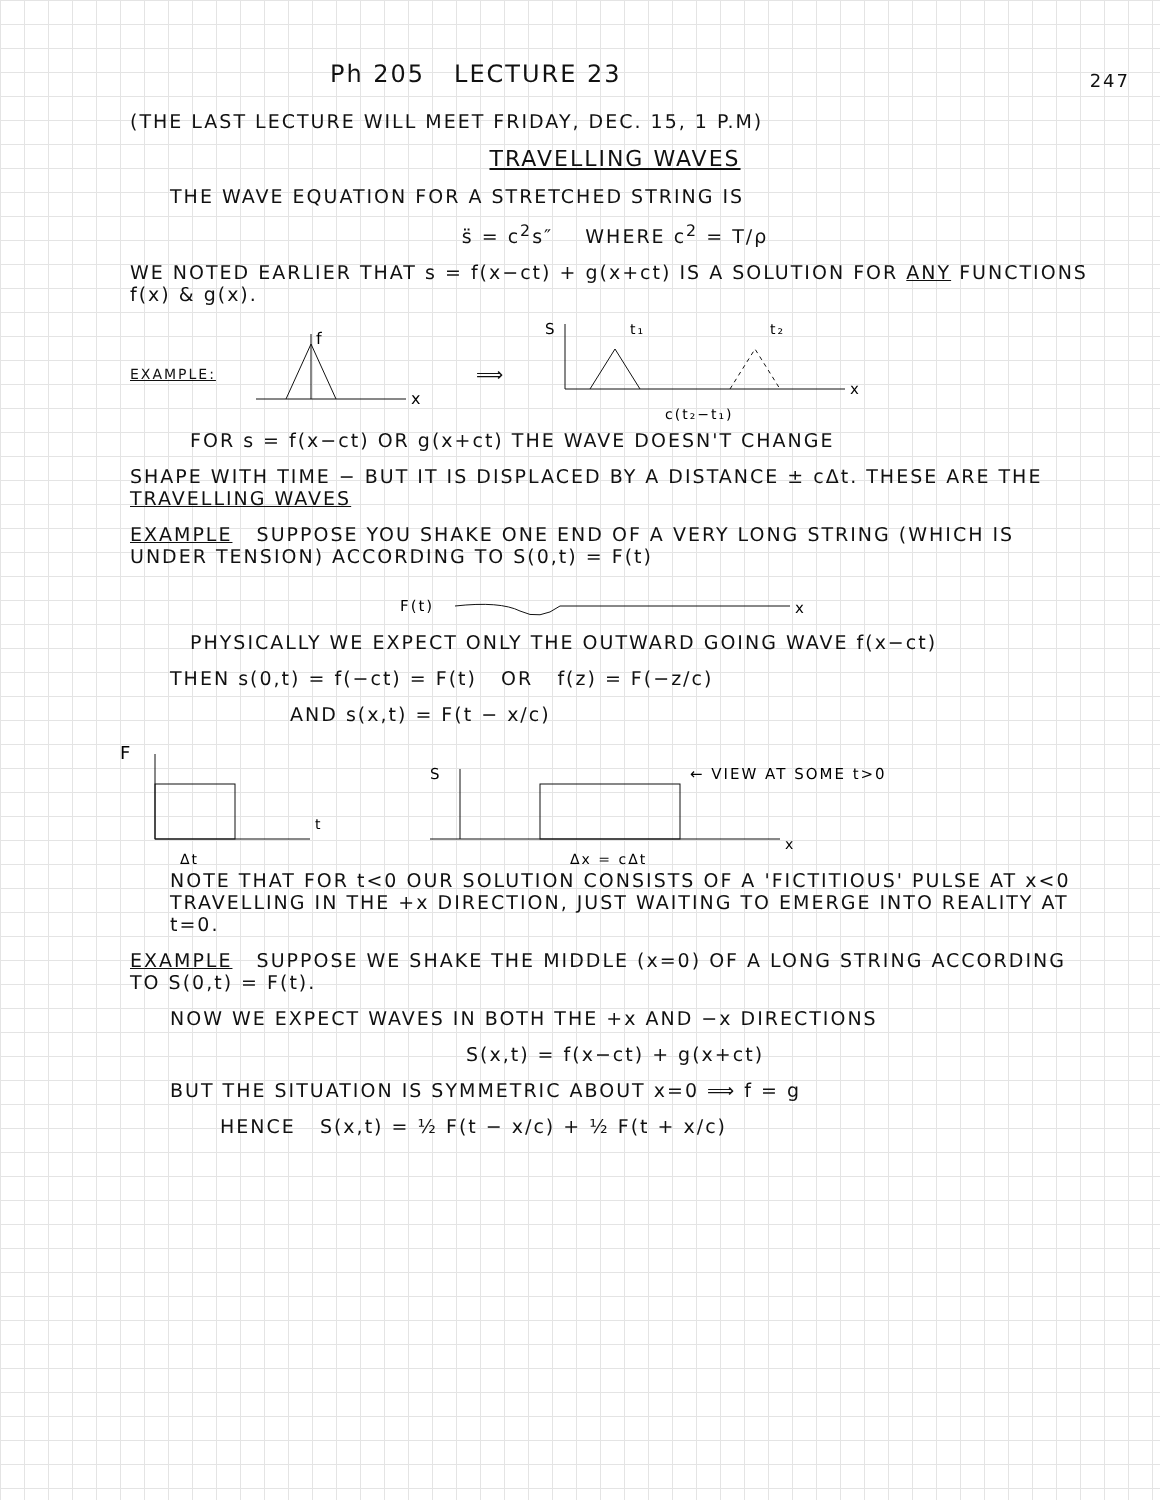247
Ph 205 LECTURE 23
(THE LAST LECTURE WILL MEET FRIDAY, DEC. 15, 1 P.M)
TRAVELLING WAVES
THE WAVE EQUATION FOR A STRETCHED STRING IS
s̈ = c<sup>2</sup>s″ WHERE c<sup>2</sup> = T/ρ
WE NOTED EARLIER THAT s = f(x−ct) + g(x+ct) IS A SOLUTION FOR ANY FUNCTIONS f(x) & g(x).
EXAMPLE:
f
x
⟹
S
t₁
t₂
x
c(t₂−t₁)
FOR s = f(x−ct) OR g(x+ct) THE WAVE DOESN'T CHANGE
SHAPE WITH TIME − BUT IT IS DISPLACED BY A DISTANCE ± cΔt. THESE ARE THE TRAVELLING WAVES
EXAMPLE SUPPOSE YOU SHAKE ONE END OF A VERY LONG STRING (WHICH IS UNDER TENSION) ACCORDING TO S(0,t) = F(t)
F(t)
x
PHYSICALLY WE EXPECT ONLY THE OUTWARD GOING WAVE f(x−ct)
THEN s(0,t) = f(−ct) = F(t) OR f(z) = F(−z/c)
AND s(x,t) = F(t − x/c)
F
Δt
t
S
Δx = cΔt
x
← VIEW AT SOME t>0
NOTE THAT FOR t<0 OUR SOLUTION CONSISTS OF A 'FICTITIOUS' PULSE AT x<0 TRAVELLING IN THE +x DIRECTION, JUST WAITING TO EMERGE INTO REALITY AT t=0.
EXAMPLE SUPPOSE WE SHAKE THE MIDDLE (x=0) OF A LONG STRING ACCORDING TO S(0,t) = F(t).
NOW WE EXPECT WAVES IN BOTH THE +x AND −x DIRECTIONS
S(x,t) = f(x−ct) + g(x+ct)
BUT THE SITUATION IS SYMMETRIC ABOUT x=0 ⟹ f = g
HENCE S(x,t) = ½ F(t − x/c) + ½ F(t + x/c)